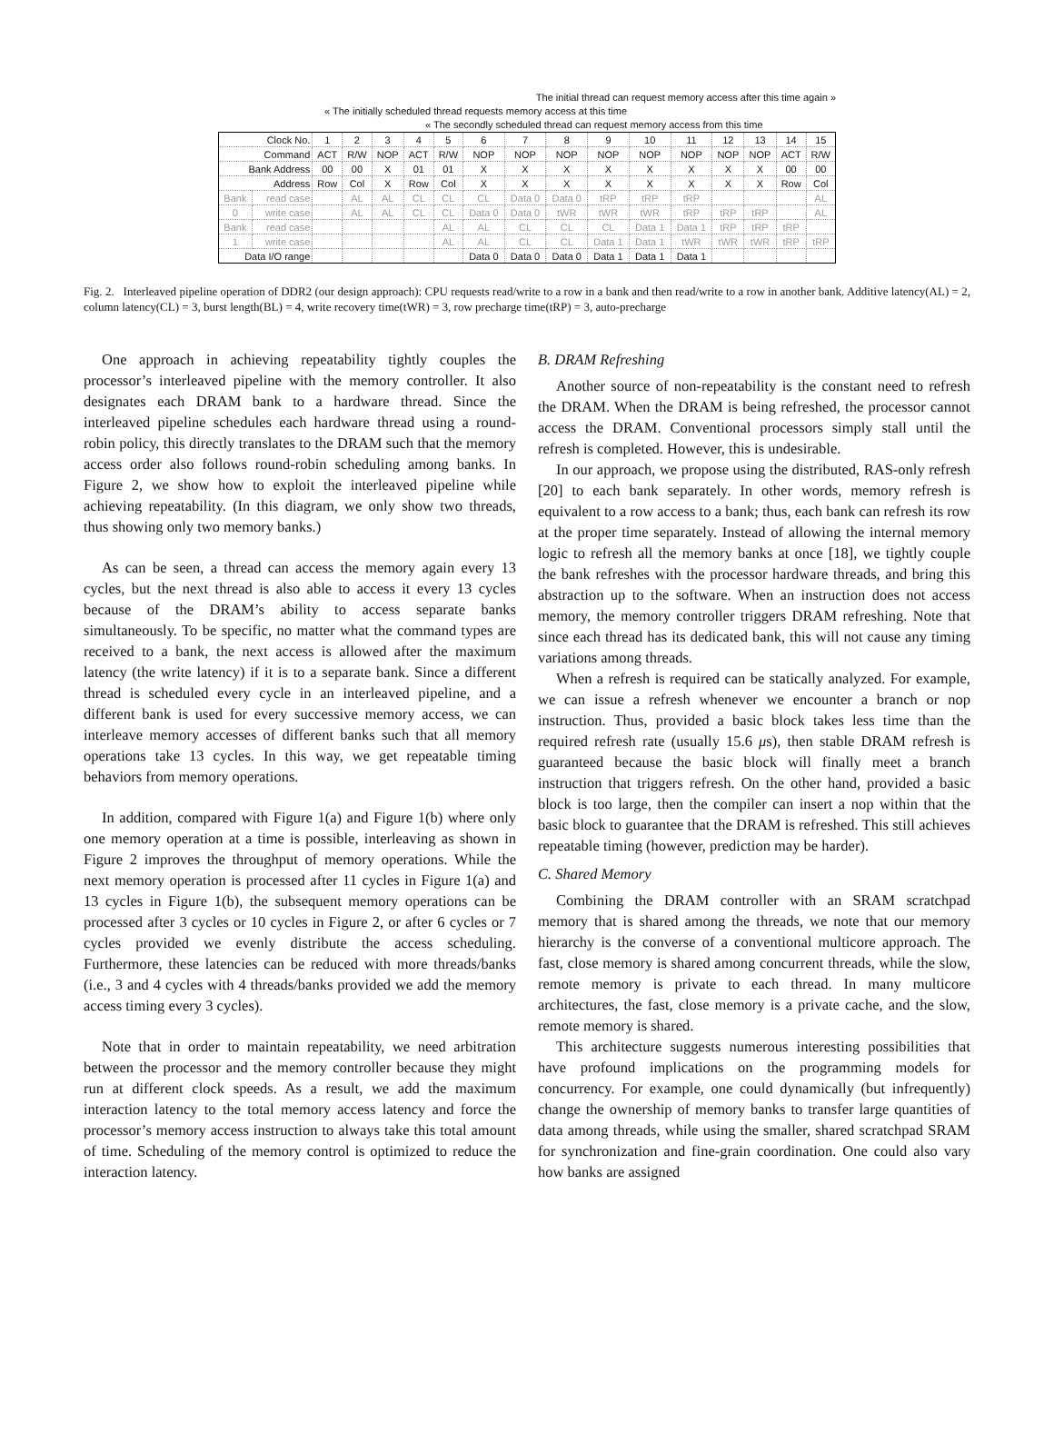The initial thread can request memory access after this time again »
« The initially scheduled thread requests memory access at this time
« The secondly scheduled thread can request memory access from this time
| Clock No. | | 1 | 2 | 3 | 4 | 5 | 6 | 7 | 8 | 9 | 10 | 11 | 12 | 13 | 14 | 15 |
| Command | | ACT | R/W | NOP | ACT | R/W | NOP | NOP | NOP | NOP | NOP | NOP | NOP | NOP | ACT | R/W |
| Bank Address | | 00 | 00 | X | 01 | 01 | X | X | X | X | X | X | X | X | 00 | 00 |
| Address | | Row | Col | X | Row | Col | X | X | X | X | X | X | X | X | Row | Col |
| Bank | read case | | AL | AL | CL | CL | CL | Data 0 | Data 0 | tRP | tRP | tRP | | | | AL |
| 0 | write case | | AL | AL | CL | CL | Data 0 | Data 0 | tWR | tWR | tWR | tRP | tRP | tRP | | AL |
| Bank | read case | | | | | AL | AL | CL | CL | CL | Data 1 | Data 1 | tRP | tRP | tRP | |
| 1 | write case | | | | | AL | AL | CL | CL | Data 1 | Data 1 | tWR | tWR | tWR | tRP | tRP |
| Data I/O range | | | | | | | Data 0 | Data 0 | Data 0 | Data 1 | Data 1 | Data 1 | | | | |
Fig. 2. Interleaved pipeline operation of DDR2 (our design approach): CPU requests read/write to a row in a bank and then read/write to a row in another bank. Additive latency(AL) = 2, column latency(CL) = 3, burst length(BL) = 4, write recovery time(tWR) = 3, row precharge time(tRP) = 3, auto-precharge
One approach in achieving repeatability tightly couples the processor’s interleaved pipeline with the memory controller. It also designates each DRAM bank to a hardware thread. Since the interleaved pipeline schedules each hardware thread using a round-robin policy, this directly translates to the DRAM such that the memory access order also follows round-robin scheduling among banks. In Figure 2, we show how to exploit the interleaved pipeline while achieving repeatability. (In this diagram, we only show two threads, thus showing only two memory banks.)
As can be seen, a thread can access the memory again every 13 cycles, but the next thread is also able to access it every 13 cycles because of the DRAM’s ability to access separate banks simultaneously. To be specific, no matter what the command types are received to a bank, the next access is allowed after the maximum latency (the write latency) if it is to a separate bank. Since a different thread is scheduled every cycle in an interleaved pipeline, and a different bank is used for every successive memory access, we can interleave memory accesses of different banks such that all memory operations take 13 cycles. In this way, we get repeatable timing behaviors from memory operations.
In addition, compared with Figure 1(a) and Figure 1(b) where only one memory operation at a time is possible, interleaving as shown in Figure 2 improves the throughput of memory operations. While the next memory operation is processed after 11 cycles in Figure 1(a) and 13 cycles in Figure 1(b), the subsequent memory operations can be processed after 3 cycles or 10 cycles in Figure 2, or after 6 cycles or 7 cycles provided we evenly distribute the access scheduling. Furthermore, these latencies can be reduced with more threads/banks (i.e., 3 and 4 cycles with 4 threads/banks provided we add the memory access timing every 3 cycles).
Note that in order to maintain repeatability, we need arbitration between the processor and the memory controller because they might run at different clock speeds. As a result, we add the maximum interaction latency to the total memory access latency and force the processor’s memory access instruction to always take this total amount of time. Scheduling of the memory control is optimized to reduce the interaction latency.
B. DRAM Refreshing
Another source of non-repeatability is the constant need to refresh the DRAM. When the DRAM is being refreshed, the processor cannot access the DRAM. Conventional processors simply stall until the refresh is completed. However, this is undesirable.
In our approach, we propose using the distributed, RAS-only refresh [20] to each bank separately. In other words, memory refresh is equivalent to a row access to a bank; thus, each bank can refresh its row at the proper time separately. Instead of allowing the internal memory logic to refresh all the memory banks at once [18], we tightly couple the bank refreshes with the processor hardware threads, and bring this abstraction up to the software. When an instruction does not access memory, the memory controller triggers DRAM refreshing. Note that since each thread has its dedicated bank, this will not cause any timing variations among threads.
When a refresh is required can be statically analyzed. For example, we can issue a refresh whenever we encounter a branch or nop instruction. Thus, provided a basic block takes less time than the required refresh rate (usually 15.6 μs), then stable DRAM refresh is guaranteed because the basic block will finally meet a branch instruction that triggers refresh. On the other hand, provided a basic block is too large, then the compiler can insert a nop within that the basic block to guarantee that the DRAM is refreshed. This still achieves repeatable timing (however, prediction may be harder).
C. Shared Memory
Combining the DRAM controller with an SRAM scratchpad memory that is shared among the threads, we note that our memory hierarchy is the converse of a conventional multicore approach. The fast, close memory is shared among concurrent threads, while the slow, remote memory is private to each thread. In many multicore architectures, the fast, close memory is a private cache, and the slow, remote memory is shared.
This architecture suggests numerous interesting possibilities that have profound implications on the programming models for concurrency. For example, one could dynamically (but infrequently) change the ownership of memory banks to transfer large quantities of data among threads, while using the smaller, shared scratchpad SRAM for synchronization and fine-grain coordination. One could also vary how banks are assigned